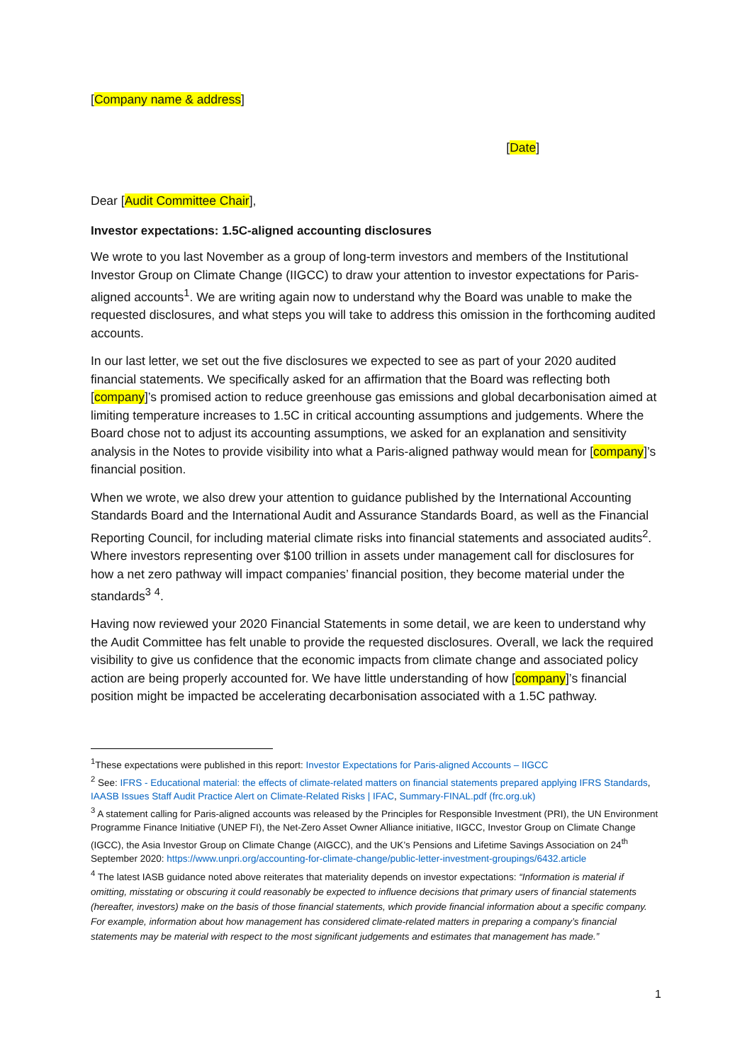[Company name & address]
[Date]
Dear [Audit Committee Chair],
Investor expectations: 1.5C-aligned accounting disclosures
We wrote to you last November as a group of long-term investors and members of the Institutional Investor Group on Climate Change (IIGCC) to draw your attention to investor expectations for Paris-aligned accounts<sup>1</sup>. We are writing again now to understand why the Board was unable to make the requested disclosures, and what steps you will take to address this omission in the forthcoming audited accounts.
In our last letter, we set out the five disclosures we expected to see as part of your 2020 audited financial statements. We specifically asked for an affirmation that the Board was reflecting both [company]’s promised action to reduce greenhouse gas emissions and global decarbonisation aimed at limiting temperature increases to 1.5C in critical accounting assumptions and judgements. Where the Board chose not to adjust its accounting assumptions, we asked for an explanation and sensitivity analysis in the Notes to provide visibility into what a Paris-aligned pathway would mean for [company]’s financial position.
When we wrote, we also drew your attention to guidance published by the International Accounting Standards Board and the International Audit and Assurance Standards Board, as well as the Financial Reporting Council, for including material climate risks into financial statements and associated audits<sup>2</sup>. Where investors representing over $100 trillion in assets under management call for disclosures for how a net zero pathway will impact companies’ financial position, they become material under the standards<sup>3</sup> <sup>4</sup>.
Having now reviewed your 2020 Financial Statements in some detail, we are keen to understand why the Audit Committee has felt unable to provide the requested disclosures. Overall, we lack the required visibility to give us confidence that the economic impacts from climate change and associated policy action are being properly accounted for. We have little understanding of how [company]’s financial position might be impacted be accelerating decarbonisation associated with a 1.5C pathway.
<sup>1</sup> These expectations were published in this report: Investor Expectations for Paris-aligned Accounts – IIGCC
<sup>2</sup> See: IFRS - Educational material: the effects of climate-related matters on financial statements prepared applying IFRS Standards, IAASB Issues Staff Audit Practice Alert on Climate-Related Risks | IFAC, Summary-FINAL.pdf (frc.org.uk)
<sup>3</sup> A statement calling for Paris-aligned accounts was released by the Principles for Responsible Investment (PRI), the UN Environment Programme Finance Initiative (UNEP FI), the Net-Zero Asset Owner Alliance initiative, IIGCC, Investor Group on Climate Change (IGCC), the Asia Investor Group on Climate Change (AIGCC), and the UK’s Pensions and Lifetime Savings Association on 24<sup>th</sup> September 2020: https://www.unpri.org/accounting-for-climate-change/public-letter-investment-groupings/6432.article
<sup>4</sup> The latest IASB guidance noted above reiterates that materiality depends on investor expectations: “Information is material if omitting, misstating or obscuring it could reasonably be expected to influence decisions that primary users of financial statements (hereafter, investors) make on the basis of those financial statements, which provide financial information about a specific company. For example, information about how management has considered climate-related matters in preparing a company’s financial statements may be material with respect to the most significant judgements and estimates that management has made.”
1